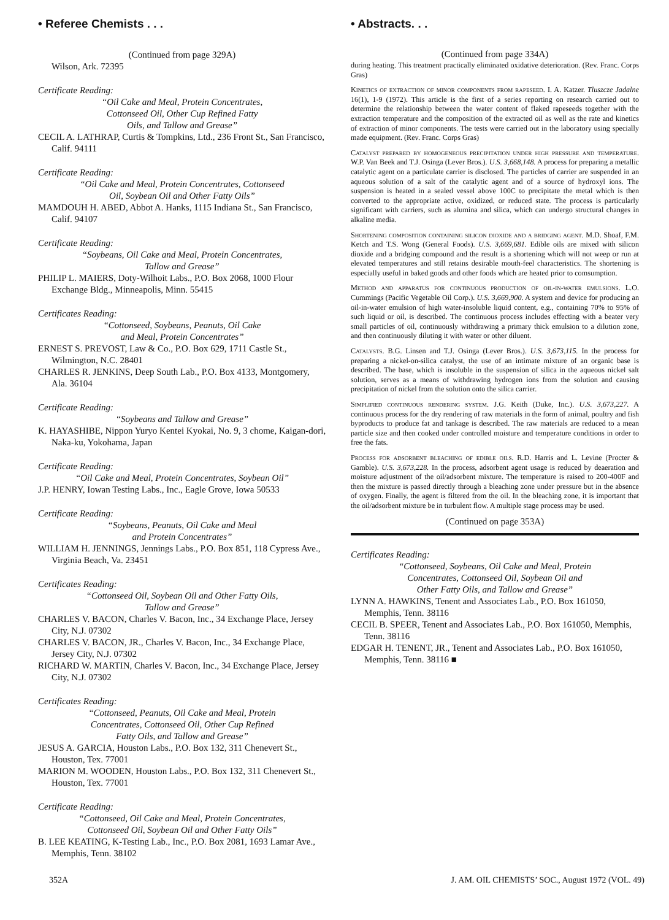• Referee Chemists . . .
(Continued from page 329A)
Wilson, Ark. 72395
Certificate Reading:
“Oil Cake and Meal, Protein Concentrates,
Cottonseed Oil, Other Cup Refined Fatty
Oils, and Tallow and Grease”
CECIL A. LATHRAP, Curtis & Tompkins, Ltd., 236 Front St., San Francisco, Calif. 94111
Certificate Reading:
“Oil Cake and Meal, Protein Concentrates, Cottonseed
Oil, Soybean Oil and Other Fatty Oils”
MAMDOUH H. ABED, Abbot A. Hanks, 1115 Indiana St., San Francisco, Calif. 94107
Certificate Reading:
“Soybeans, Oil Cake and Meal, Protein Concentrates,
Tallow and Grease”
PHILIP L. MAIERS, Doty-Wilhoit Labs., P.O. Box 2068, 1000 Flour Exchange Bldg., Minneapolis, Minn. 55415
Certificates Reading:
“Cottonseed, Soybeans, Peanuts, Oil Cake
and Meal, Protein Concentrates”
ERNEST S. PREVOST, Law & Co., P.O. Box 629, 1711 Castle St., Wilmington, N.C. 28401
CHARLES R. JENKINS, Deep South Lab., P.O. Box 4133, Montgomery, Ala. 36104
Certificate Reading:
“Soybeans and Tallow and Grease”
K. HAYASHIBE, Nippon Yuryo Kentei Kyokai, No. 9, 3 chome, Kaigan-dori, Naka-ku, Yokohama, Japan
Certificate Reading:
“Oil Cake and Meal, Protein Concentrates, Soybean Oil”
J.P. HENRY, Iowan Testing Labs., Inc., Eagle Grove, Iowa 50533
Certificate Reading:
“Soybeans, Peanuts, Oil Cake and Meal
and Protein Concentrates”
WILLIAM H. JENNINGS, Jennings Labs., P.O. Box 851, 118 Cypress Ave., Virginia Beach, Va. 23451
Certificates Reading:
“Cottonseed Oil, Soybean Oil and Other Fatty Oils,
Tallow and Grease”
CHARLES V. BACON, Charles V. Bacon, Inc., 34 Exchange Place, Jersey City, N.J. 07302
CHARLES V. BACON, JR., Charles V. Bacon, Inc., 34 Exchange Place, Jersey City, N.J. 07302
RICHARD W. MARTIN, Charles V. Bacon, Inc., 34 Exchange Place, Jersey City, N.J. 07302
Certificates Reading:
“Cottonseed, Peanuts, Oil Cake and Meal, Protein
Concentrates, Cottonseed Oil, Other Cup Refined
Fatty Oils, and Tallow and Grease”
JESUS A. GARCIA, Houston Labs., P.O. Box 132, 311 Chenevert St., Houston, Tex. 77001
MARION M. WOODEN, Houston Labs., P.O. Box 132, 311 Chenevert St., Houston, Tex. 77001
Certificate Reading:
“Cottonseed, Oil Cake and Meal, Protein Concentrates,
Cottonseed Oil, Soybean Oil and Other Fatty Oils”
B. LEE KEATING, K-Testing Lab., Inc., P.O. Box 2081, 1693 Lamar Ave., Memphis, Tenn. 38102
• Abstracts. . .
(Continued from page 334A)
during heating. This treatment practically eliminated oxidative deterioration. (Rev. Franc. Corps Gras)
Kinetics of extraction of minor components from rapeseed. I. A. Katzer. Tluszcze Jadalne 16(1), 1-9 (1972). This article is the first of a series reporting on research carried out to determine the relationship between the water content of flaked rapeseeds together with the extraction temperature and the composition of the extracted oil as well as the rate and kinetics of extraction of minor components. The tests were carried out in the laboratory using specially made equipment. (Rev. Franc. Corps Gras)
Catalyst prepared by homogeneous precipitation under high pressure and temperature. W.P. Van Beek and T.J. Osinga (Lever Bros.). U.S. 3,668,148. A process for preparing a metallic catalytic agent on a particulate carrier is disclosed. The particles of carrier are suspended in an aqueous solution of a salt of the catalytic agent and of a source of hydroxyl ions. The suspension is heated in a sealed vessel above 100C to precipitate the metal which is then converted to the appropriate active, oxidized, or reduced state. The process is particularly significant with carriers, such as alumina and silica, which can undergo structural changes in alkaline media.
Shortening composition containing silicon dioxide and a bridging agent. M.D. Shoaf, F.M. Ketch and T.S. Wong (General Foods). U.S. 3,669,681. Edible oils are mixed with silicon dioxide and a bridging compound and the result is a shortening which will not weep or run at elevated temperatures and still retains desirable mouth-feel characteristics. The shortening is especially useful in baked goods and other foods which are heated prior to comsumption.
Method and apparatus for continuous production of oil-in-water emulsions. L.O. Cummings (Pacific Vegetable Oil Corp.). U.S. 3,669,900. A system and device for producing an oil-in-water emulsion of high water-insoluble liquid content, e.g., containing 70% to 95% of such liquid or oil, is described. The continuous process includes effecting with a beater very small particles of oil, continuously withdrawing a primary thick emulsion to a dilution zone, and then continuously diluting it with water or other diluent.
Catalysts. B.G. Linsen and T.J. Osinga (Lever Bros.). U.S. 3,673,115. In the process for preparing a nickel-on-silica catalyst, the use of an intimate mixture of an organic base is described. The base, which is insoluble in the suspension of silica in the aqueous nickel salt solution, serves as a means of withdrawing hydrogen ions from the solution and causing precipitation of nickel from the solution onto the silica carrier.
Simplified continuous rendering system. J.G. Keith (Duke, Inc.). U.S. 3,673,227. A continuous process for the dry rendering of raw materials in the form of animal, poultry and fish byproducts to produce fat and tankage is described. The raw materials are reduced to a mean particle size and then cooked under controlled moisture and temperature conditions in order to free the fats.
Process for adsorbent bleaching of edible oils. R.D. Harris and L. Levine (Procter & Gamble). U.S. 3,673,228. In the process, adsorbent agent usage is reduced by deaeration and moisture adjustment of the oil/adsorbent mixture. The temperature is raised to 200-400F and then the mixture is passed directly through a bleaching zone under pressure but in the absence of oxygen. Finally, the agent is filtered from the oil. In the bleaching zone, it is important that the oil/adsorbent mixture be in turbulent flow. A multiple stage process may be used.
(Continued on page 353A)
Certificates Reading:
“Cottonseed, Soybeans, Oil Cake and Meal, Protein
Concentrates, Cottonseed Oil, Soybean Oil and
Other Fatty Oils, and Tallow and Grease”
LYNN A. HAWKINS, Tenent and Associates Lab., P.O. Box 161050, Memphis, Tenn. 38116
CECIL B. SPEER, Tenent and Associates Lab., P.O. Box 161050, Memphis, Tenn. 38116
EDGAR H. TENENT, JR., Tenent and Associates Lab., P.O. Box 161050, Memphis, Tenn. 38116 ■
352A J. AM. OIL CHEMISTS’ SOC., August 1972 (VOL. 49)